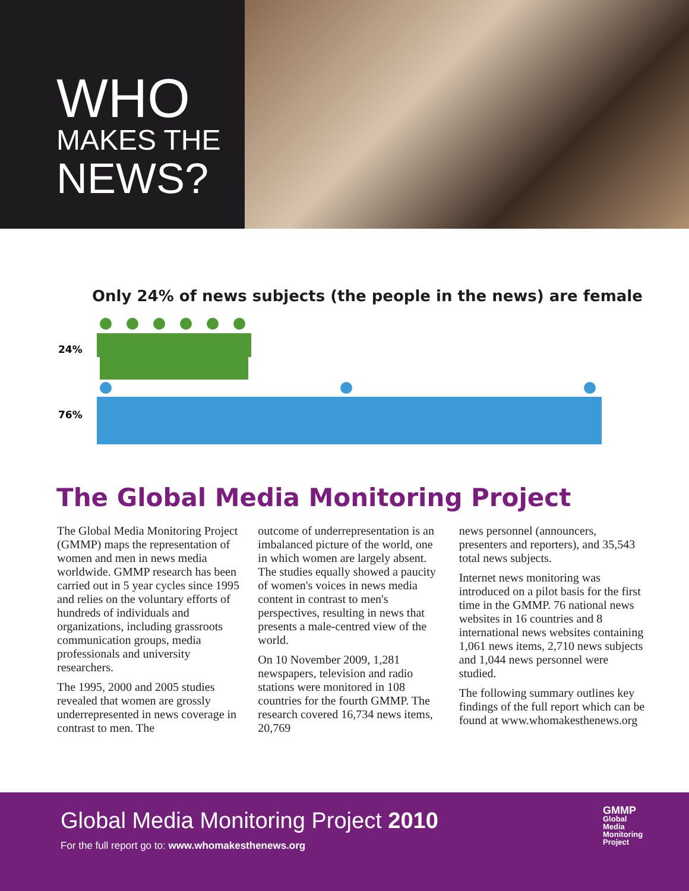WHO
MAKES THE
NEWS?
Only 24% of news subjects (the people in the news) are female
24%
76%
The Global Media Monitoring Project
The Global Media Monitoring Project (GMMP) maps the representation of women and men in news media worldwide. GMMP research has been carried out in 5 year cycles since 1995 and relies on the voluntary efforts of hundreds of individuals and organizations, including grassroots communication groups, media professionals and university researchers.
The 1995, 2000 and 2005 studies revealed that women are grossly underrepresented in news coverage in contrast to men. The
outcome of underrepresentation is an imbalanced picture of the world, one in which women are largely absent. The studies equally showed a paucity of women's voices in news media content in contrast to men's perspectives, resulting in news that presents a male-centred view of the world.
On 10 November 2009, 1,281 newspapers, television and radio stations were monitored in 108 countries for the fourth GMMP. The research covered 16,734 news items, 20,769
news personnel (announcers, presenters and reporters), and 35,543 total news subjects.
Internet news monitoring was introduced on a pilot basis for the first time in the GMMP. 76 national news websites in 16 countries and 8 international news websites containing 1,061 news items, 2,710 news subjects and 1,044 news personnel were studied.
The following summary outlines key findings of the full report which can be found at www.whomakesthenews.org
Global Media Monitoring Project 2010
For the full report go to: www.whomakesthenews.org
GMMP
Global
Media
Monitoring
Project